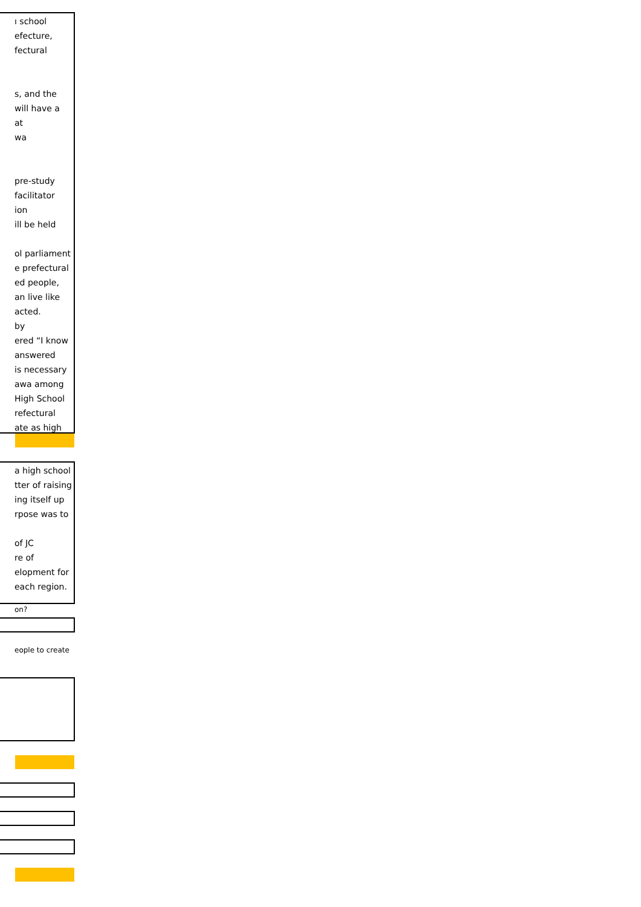ı school
efecture,
fectural
s, and the
will have a
at
wa
pre-study
facilitator
ion
ill be held
ol parliament
e prefectural
ed people,
an live like
acted.
by
ered “I know
answered
is necessary
awa among
High School
refectural
ate as high
a high school
tter of raising
ing itself up
rpose was to
of JC
re of
elopment for
each region.
on?
eople to create